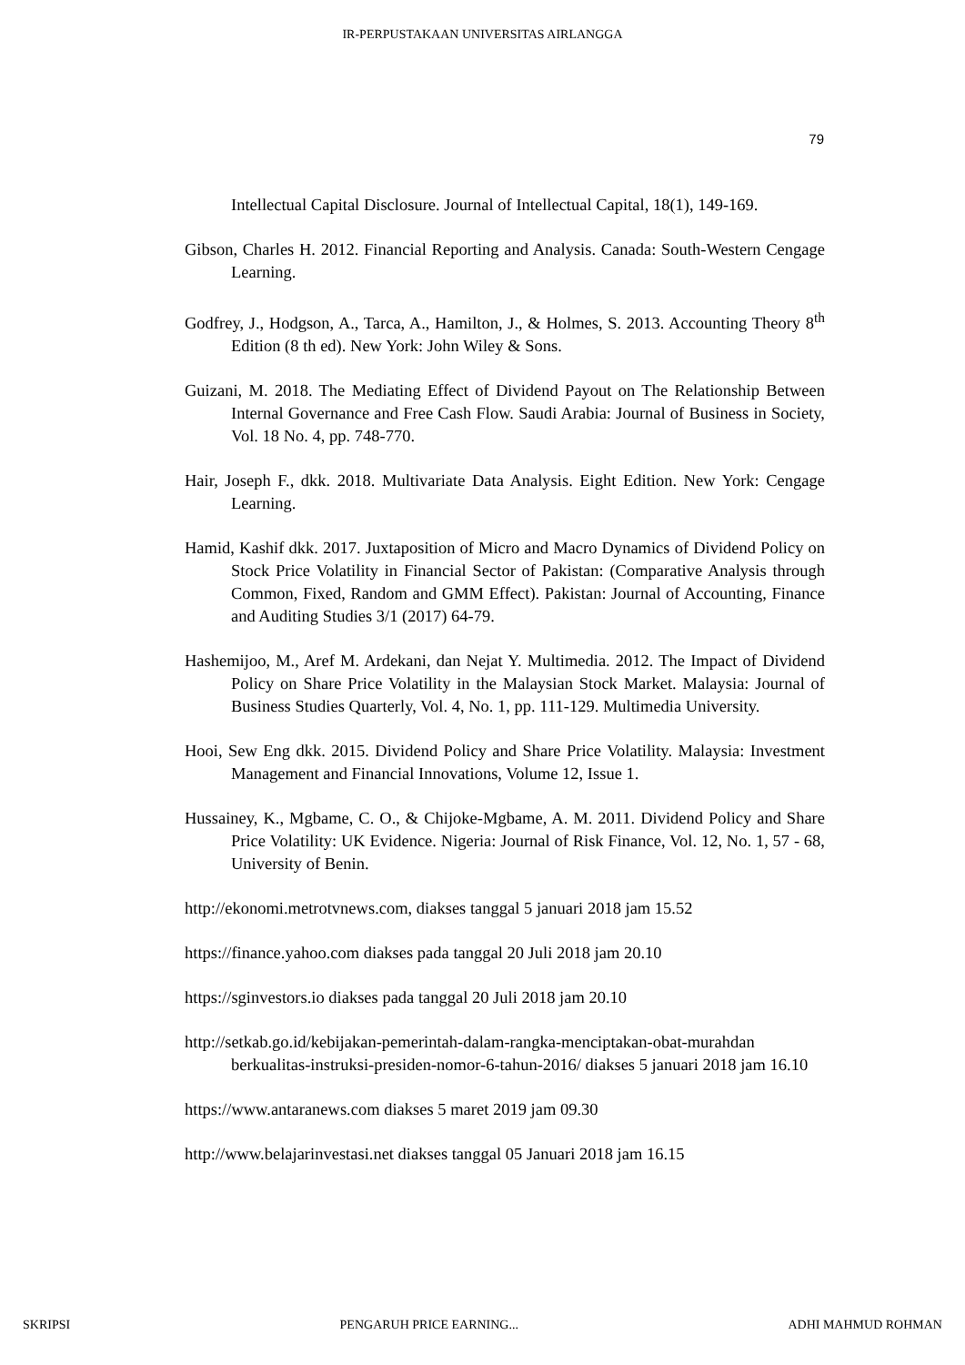IR-PERPUSTAKAAN UNIVERSITAS AIRLANGGA
79
Intellectual Capital Disclosure. Journal of Intellectual Capital, 18(1), 149-169.
Gibson, Charles H. 2012. Financial Reporting and Analysis. Canada: South-Western Cengage Learning.
Godfrey, J., Hodgson, A., Tarca, A., Hamilton, J., & Holmes, S. 2013. Accounting Theory 8<sup>th</sup> Edition (8 th ed). New York: John Wiley & Sons.
Guizani, M. 2018. The Mediating Effect of Dividend Payout on The Relationship Between Internal Governance and Free Cash Flow. Saudi Arabia: Journal of Business in Society, Vol. 18 No. 4, pp. 748-770.
Hair, Joseph F., dkk. 2018. Multivariate Data Analysis. Eight Edition. New York: Cengage Learning.
Hamid, Kashif dkk. 2017. Juxtaposition of Micro and Macro Dynamics of Dividend Policy on Stock Price Volatility in Financial Sector of Pakistan: (Comparative Analysis through Common, Fixed, Random and GMM Effect). Pakistan: Journal of Accounting, Finance and Auditing Studies 3/1 (2017) 64-79.
Hashemijoo, M., Aref M. Ardekani, dan Nejat Y. Multimedia. 2012. The Impact of Dividend Policy on Share Price Volatility in the Malaysian Stock Market. Malaysia: Journal of Business Studies Quarterly, Vol. 4, No. 1, pp. 111-129. Multimedia University.
Hooi, Sew Eng dkk. 2015. Dividend Policy and Share Price Volatility. Malaysia: Investment Management and Financial Innovations, Volume 12, Issue 1.
Hussainey, K., Mgbame, C. O., & Chijoke-Mgbame, A. M. 2011. Dividend Policy and Share Price Volatility: UK Evidence. Nigeria: Journal of Risk Finance, Vol. 12, No. 1, 57 - 68, University of Benin.
http://ekonomi.metrotvnews.com, diakses tanggal 5 januari 2018 jam 15.52
https://finance.yahoo.com diakses pada tanggal 20 Juli 2018 jam 20.10
https://sginvestors.io diakses pada tanggal 20 Juli 2018 jam 20.10
http://setkab.go.id/kebijakan-pemerintah-dalam-rangka-menciptakan-obat-murahdan berkualitas-instruksi-presiden-nomor-6-tahun-2016/ diakses 5 januari 2018 jam 16.10
https://www.antaranews.com diakses 5 maret 2019 jam 09.30
http://www.belajarinvestasi.net diakses tanggal 05 Januari 2018 jam 16.15
SKRIPSI PENGARUH PRICE EARNING... ADHI MAHMUD ROHMAN